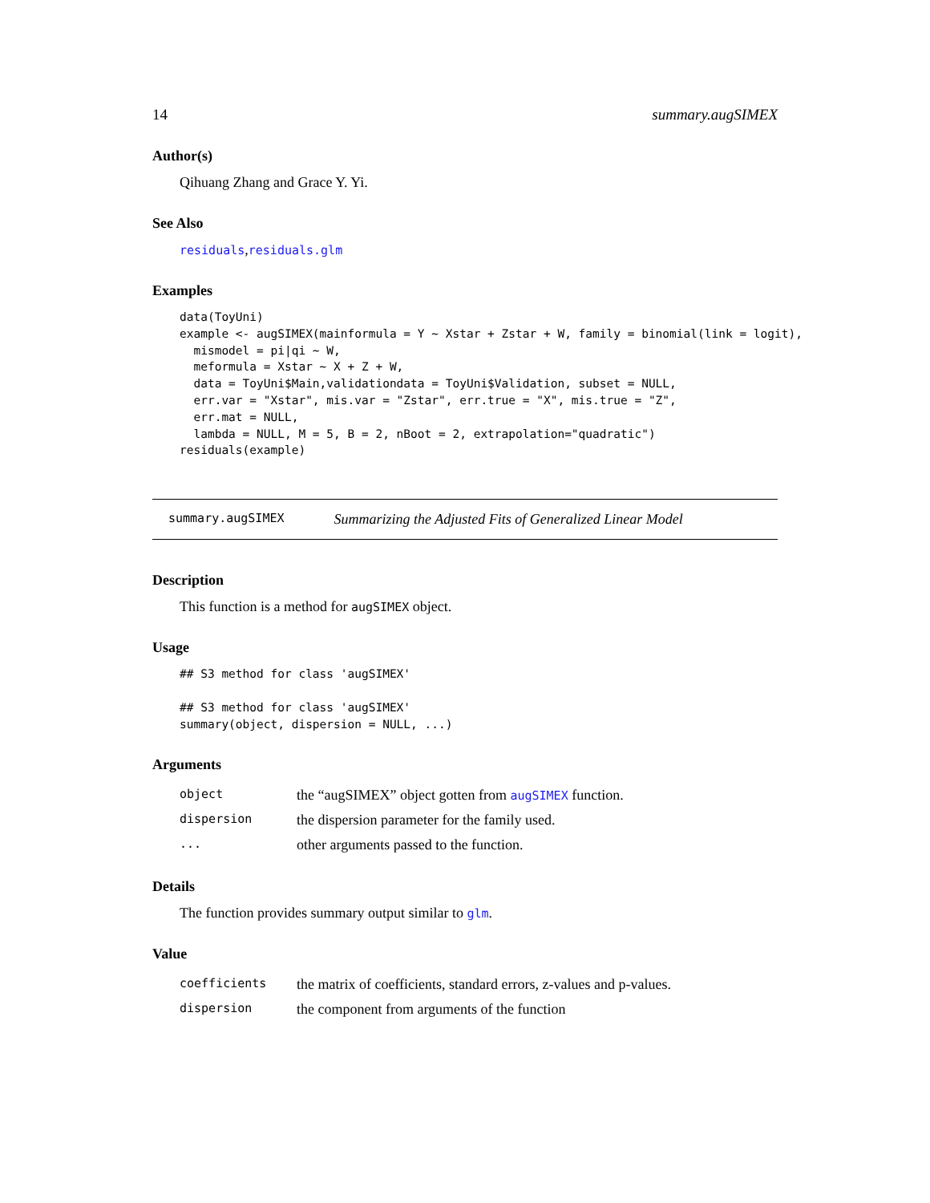14 summary.augSIMEX
Author(s)
Qihuang Zhang and Grace Y. Yi.
See Also
residuals,residuals.glm
Examples
data(ToyUni)
example <- augSIMEX(mainformula = Y ~ Xstar + Zstar + W, family = binomial(link = logit),
  mismodel = pi|qi ~ W,
  meformula = Xstar ~ X + Z + W,
  data = ToyUni$Main,validationdata = ToyUni$Validation, subset = NULL,
  err.var = "Xstar", mis.var = "Zstar", err.true = "X", mis.true = "Z",
  err.mat = NULL,
  lambda = NULL, M = 5, B = 2, nBoot = 2, extrapolation="quadratic")
residuals(example)
summary.augSIMEX Summarizing the Adjusted Fits of Generalized Linear Model
Description
This function is a method for augSIMEX object.
Usage
## S3 method for class 'augSIMEX'

## S3 method for class 'augSIMEX'
summary(object, dispersion = NULL, ...)
Arguments
| object | the “augSIMEX” object gotten from augSIMEX function. |
| dispersion | the dispersion parameter for the family used. |
| ... | other arguments passed to the function. |
Details
The function provides summary output similar to glm.
Value
| coefficients | the matrix of coefficients, standard errors, z-values and p-values. |
| dispersion | the component from arguments of the function |